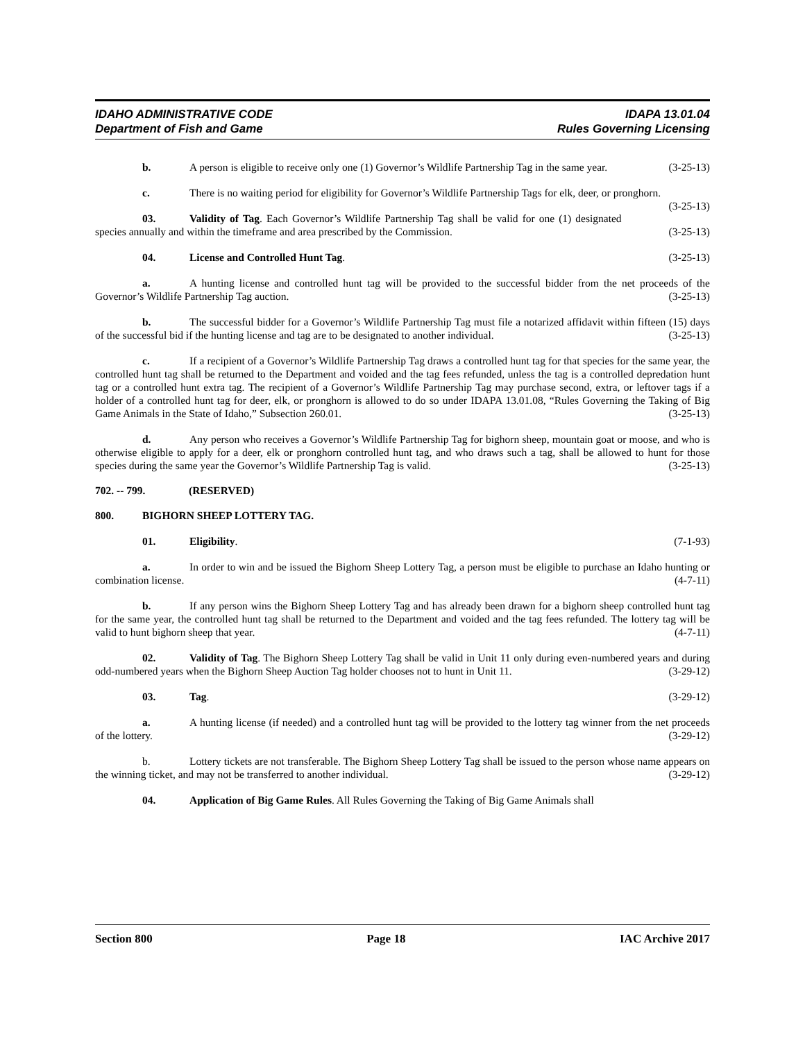IDAHO ADMINISTRATIVE CODE
Department of Fish and Game
IDAPA 13.01.04
Rules Governing Licensing
b. A person is eligible to receive only one (1) Governor’s Wildlife Partnership Tag in the same year. (3-25-13)
c. There is no waiting period for eligibility for Governor’s Wildlife Partnership Tags for elk, deer, or pronghorn. (3-25-13)
03. Validity of Tag. Each Governor’s Wildlife Partnership Tag shall be valid for one (1) designated species annually and within the timeframe and area prescribed by the Commission. (3-25-13)
04. License and Controlled Hunt Tag. (3-25-13)
a. A hunting license and controlled hunt tag will be provided to the successful bidder from the net proceeds of the Governor’s Wildlife Partnership Tag auction. (3-25-13)
b. The successful bidder for a Governor’s Wildlife Partnership Tag must file a notarized affidavit within fifteen (15) days of the successful bid if the hunting license and tag are to be designated to another individual. (3-25-13)
c. If a recipient of a Governor’s Wildlife Partnership Tag draws a controlled hunt tag for that species for the same year, the controlled hunt tag shall be returned to the Department and voided and the tag fees refunded, unless the tag is a controlled depredation hunt tag or a controlled hunt extra tag. The recipient of a Governor’s Wildlife Partnership Tag may purchase second, extra, or leftover tags if a holder of a controlled hunt tag for deer, elk, or pronghorn is allowed to do so under IDAPA 13.01.08, “Rules Governing the Taking of Big Game Animals in the State of Idaho,” Subsection 260.01. (3-25-13)
d. Any person who receives a Governor’s Wildlife Partnership Tag for bighorn sheep, mountain goat or moose, and who is otherwise eligible to apply for a deer, elk or pronghorn controlled hunt tag, and who draws such a tag, shall be allowed to hunt for those species during the same year the Governor’s Wildlife Partnership Tag is valid. (3-25-13)
702. -- 799. (RESERVED)
800. BIGHORN SHEEP LOTTERY TAG.
01. Eligibility. (7-1-93)
a. In order to win and be issued the Bighorn Sheep Lottery Tag, a person must be eligible to purchase an Idaho hunting or combination license. (4-7-11)
b. If any person wins the Bighorn Sheep Lottery Tag and has already been drawn for a bighorn sheep controlled hunt tag for the same year, the controlled hunt tag shall be returned to the Department and voided and the tag fees refunded. The lottery tag will be valid to hunt bighorn sheep that year. (4-7-11)
02. Validity of Tag. The Bighorn Sheep Lottery Tag shall be valid in Unit 11 only during even-numbered years and during odd-numbered years when the Bighorn Sheep Auction Tag holder chooses not to hunt in Unit 11. (3-29-12)
03. Tag. (3-29-12)
a. A hunting license (if needed) and a controlled hunt tag will be provided to the lottery tag winner from the net proceeds of the lottery. (3-29-12)
b. Lottery tickets are not transferable. The Bighorn Sheep Lottery Tag shall be issued to the person whose name appears on the winning ticket, and may not be transferred to another individual. (3-29-12)
04. Application of Big Game Rules. All Rules Governing the Taking of Big Game Animals shall
Section 800 Page 18 IAC Archive 2017